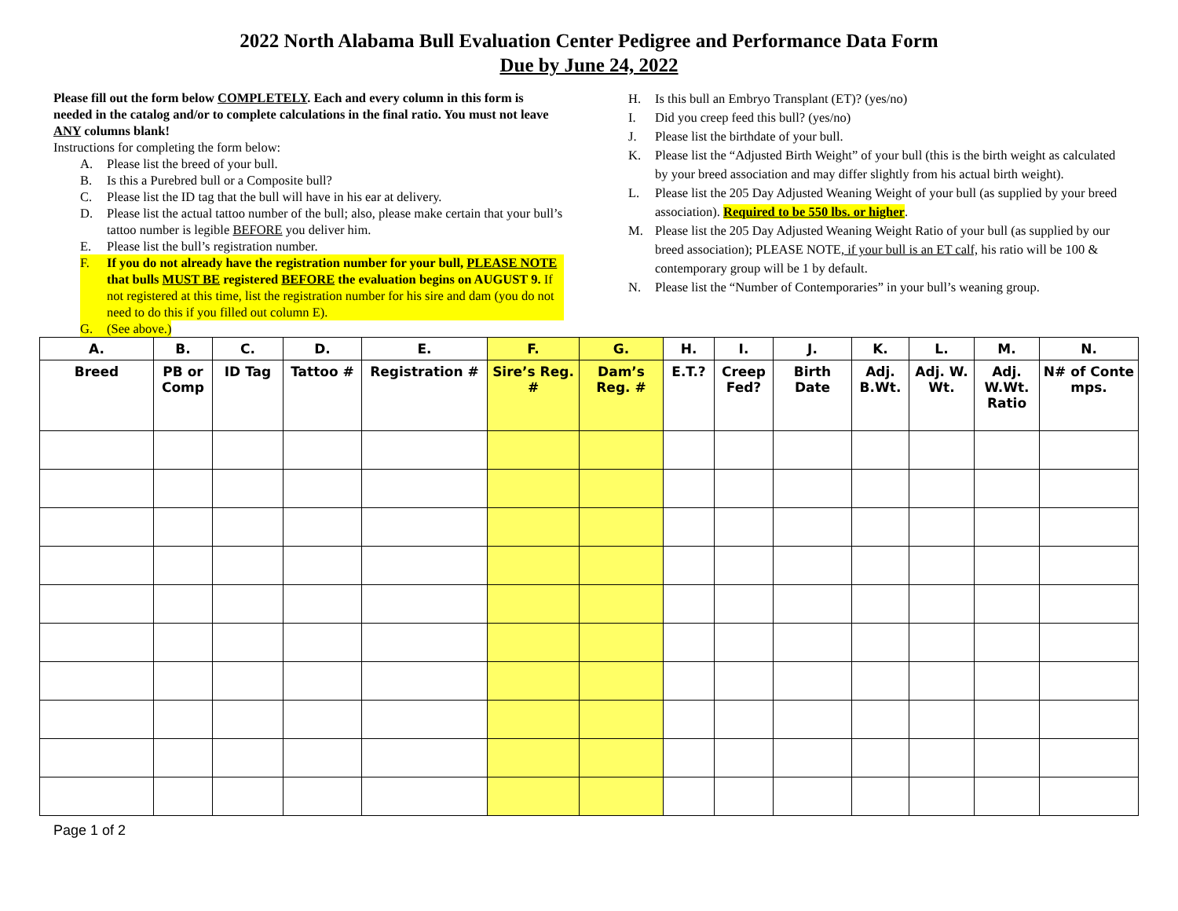2022 North Alabama Bull Evaluation Center Pedigree and Performance Data Form
Due by June 24, 2022
Please fill out the form below COMPLETELY. Each and every column in this form is needed in the catalog and/or to complete calculations in the final ratio. You must not leave ANY columns blank!
Instructions for completing the form below:
A. Please list the breed of your bull.
B. Is this a Purebred bull or a Composite bull?
C. Please list the ID tag that the bull will have in his ear at delivery.
D. Please list the actual tattoo number of the bull; also, please make certain that your bull’s tattoo number is legible BEFORE you deliver him.
E. Please list the bull’s registration number.
F. If you do not already have the registration number for your bull, PLEASE NOTE that bulls MUST BE registered BEFORE the evaluation begins on AUGUST 9. If not registered at this time, list the registration number for his sire and dam (you do not need to do this if you filled out column E).
G. (See above.)
H. Is this bull an Embryo Transplant (ET)? (yes/no)
I. Did you creep feed this bull? (yes/no)
J. Please list the birthdate of your bull.
K. Please list the “Adjusted Birth Weight” of your bull (this is the birth weight as calculated by your breed association and may differ slightly from his actual birth weight).
L. Please list the 205 Day Adjusted Weaning Weight of your bull (as supplied by your breed association). Required to be 550 lbs. or higher.
M. Please list the 205 Day Adjusted Weaning Weight Ratio of your bull (as supplied by our breed association); PLEASE NOTE, if your bull is an ET calf, his ratio will be 100 & contemporary group will be 1 by default.
N. Please list the “Number of Contemporaries” in your bull’s weaning group.
| A. | B. | C. | D. | E. | F. | G. | H. | I. | J. | K. | L. | M. | N. |
| --- | --- | --- | --- | --- | --- | --- | --- | --- | --- | --- | --- | --- | --- |
| Breed | PB or Comp | ID Tag | Tattoo # | Registration # | Sire’s Reg. # | Dam’s Reg. # | E.T.? | Creep Fed? | Birth Date | Adj. B.Wt. | Adj. W. Wt. | Adj. W.Wt. Ratio | N# of Conte mps. |
Page 1 of 2